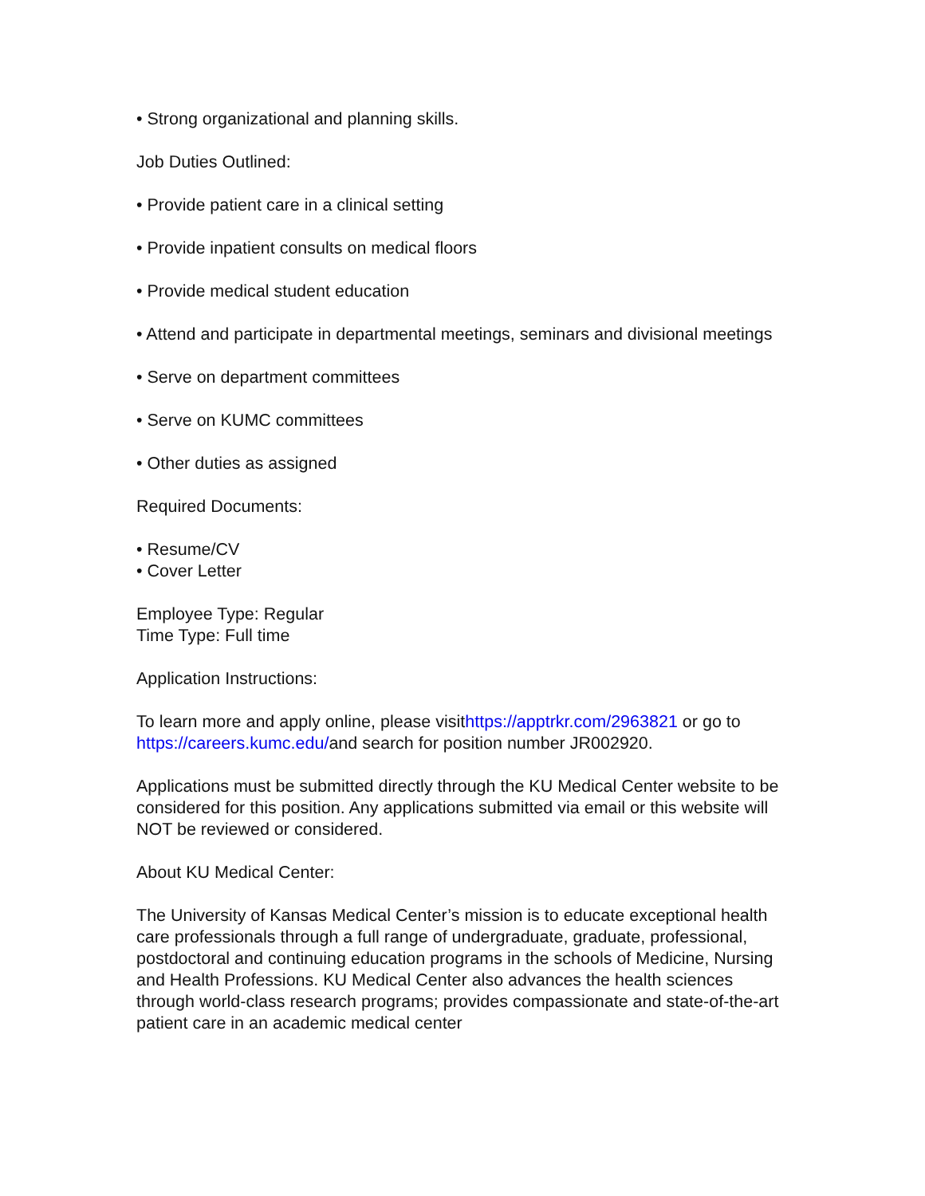• Strong organizational and planning skills.
Job Duties Outlined:
• Provide patient care in a clinical setting
• Provide inpatient consults on medical floors
• Provide medical student education
• Attend and participate in departmental meetings, seminars and divisional meetings
• Serve on department committees
• Serve on KUMC committees
• Other duties as assigned
Required Documents:
• Resume/CV
• Cover Letter
Employee Type: Regular
Time Type: Full time
Application Instructions:
To learn more and apply online, please visithttps://apptrkr.com/2963821 or go to https://careers.kumc.edu/and search for position number JR002920.
Applications must be submitted directly through the KU Medical Center website to be considered for this position. Any applications submitted via email or this website will NOT be reviewed or considered.
About KU Medical Center:
The University of Kansas Medical Center’s mission is to educate exceptional health care professionals through a full range of undergraduate, graduate, professional, postdoctoral and continuing education programs in the schools of Medicine, Nursing and Health Professions. KU Medical Center also advances the health sciences through world-class research programs; provides compassionate and state-of-the-art patient care in an academic medical center